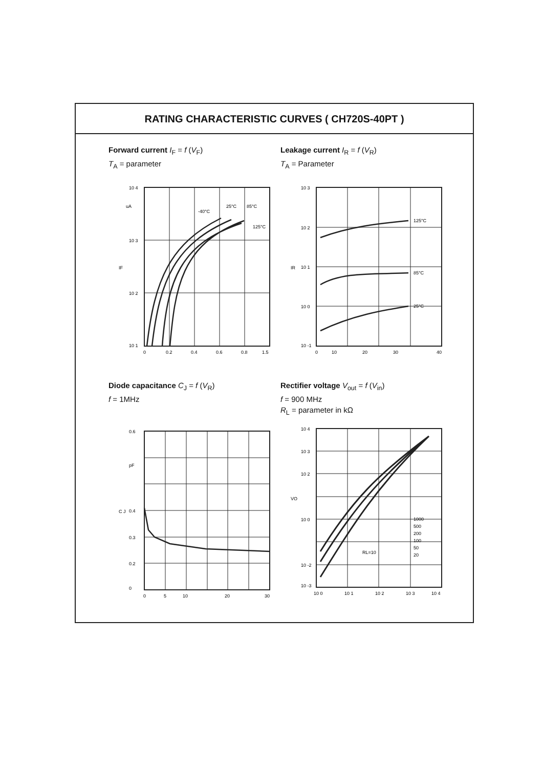RATING CHARACTERISTIC CURVES ( CH720S-40PT )
Forward current I<sub>F</sub> = f (V<sub>F</sub>)
T<sub>A</sub> = parameter
10 4
10 3
10 2
10 1
uA
-40°C
25°C
85°C
125°C
0
0.2
0.4
0.6
0.8
1.5
IF
Leakage current I<sub>R</sub> = f (V<sub>R</sub>)
T<sub>A</sub> = Parameter
10 3
10 2
10 1
10 0
10 -1
125°C
85°C
25°C
0
10
20
30
40
IR
Diode capacitance C<sub>J</sub> = f (V<sub>R</sub>)
f = 1MHz
0.6
0.4
0.3
0.2
0
pF
0
5
10
20
30
C J
Rectifier voltage V<sub>out</sub> = f (V<sub>in</sub>)
f = 900 MHz
R<sub>L</sub> = parameter in kΩ
10 4
10 3
10 2
10 0
10 -2
10 -3
1000
500
200
100
50
20
RL=10
10 0
10 1
10 2
10 3
10 4
VO